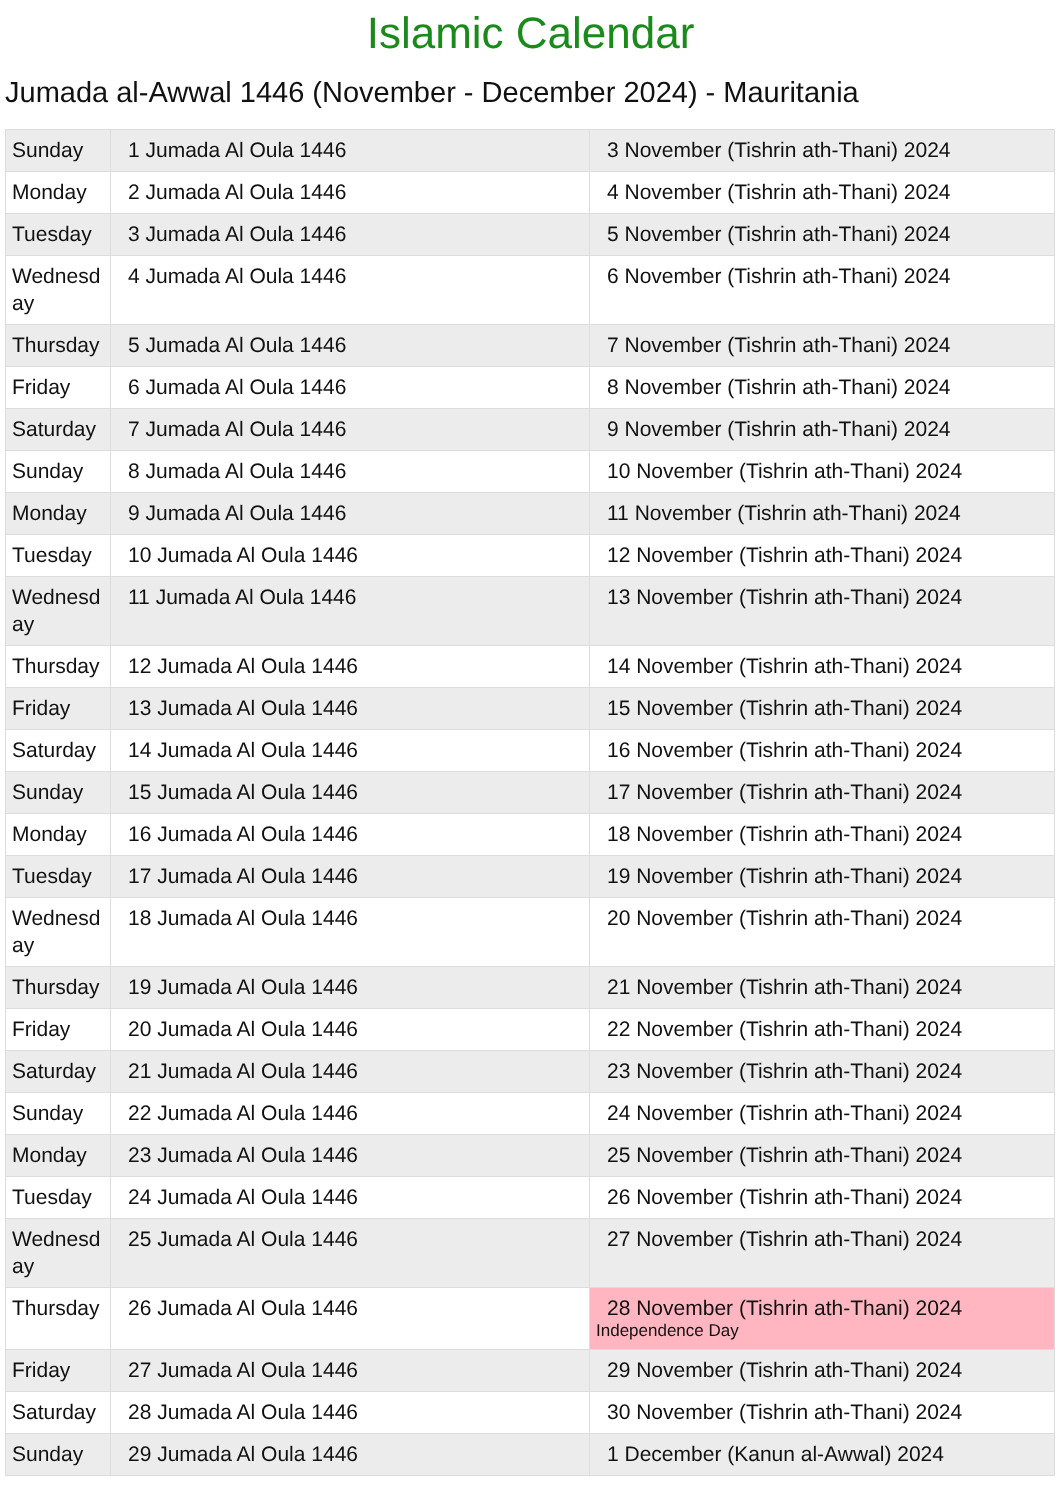Islamic Calendar
Jumada al-Awwal 1446 (November - December 2024) - Mauritania
| Sunday | 1 Jumada Al Oula 1446 | 3 November (Tishrin ath-Thani) 2024 |
| Monday | 2 Jumada Al Oula 1446 | 4 November (Tishrin ath-Thani) 2024 |
| Tuesday | 3 Jumada Al Oula 1446 | 5 November (Tishrin ath-Thani) 2024 |
| Wednesday | 4 Jumada Al Oula 1446 | 6 November (Tishrin ath-Thani) 2024 |
| Thursday | 5 Jumada Al Oula 1446 | 7 November (Tishrin ath-Thani) 2024 |
| Friday | 6 Jumada Al Oula 1446 | 8 November (Tishrin ath-Thani) 2024 |
| Saturday | 7 Jumada Al Oula 1446 | 9 November (Tishrin ath-Thani) 2024 |
| Sunday | 8 Jumada Al Oula 1446 | 10 November (Tishrin ath-Thani) 2024 |
| Monday | 9 Jumada Al Oula 1446 | 11 November (Tishrin ath-Thani) 2024 |
| Tuesday | 10 Jumada Al Oula 1446 | 12 November (Tishrin ath-Thani) 2024 |
| Wednesday | 11 Jumada Al Oula 1446 | 13 November (Tishrin ath-Thani) 2024 |
| Thursday | 12 Jumada Al Oula 1446 | 14 November (Tishrin ath-Thani) 2024 |
| Friday | 13 Jumada Al Oula 1446 | 15 November (Tishrin ath-Thani) 2024 |
| Saturday | 14 Jumada Al Oula 1446 | 16 November (Tishrin ath-Thani) 2024 |
| Sunday | 15 Jumada Al Oula 1446 | 17 November (Tishrin ath-Thani) 2024 |
| Monday | 16 Jumada Al Oula 1446 | 18 November (Tishrin ath-Thani) 2024 |
| Tuesday | 17 Jumada Al Oula 1446 | 19 November (Tishrin ath-Thani) 2024 |
| Wednesday | 18 Jumada Al Oula 1446 | 20 November (Tishrin ath-Thani) 2024 |
| Thursday | 19 Jumada Al Oula 1446 | 21 November (Tishrin ath-Thani) 2024 |
| Friday | 20 Jumada Al Oula 1446 | 22 November (Tishrin ath-Thani) 2024 |
| Saturday | 21 Jumada Al Oula 1446 | 23 November (Tishrin ath-Thani) 2024 |
| Sunday | 22 Jumada Al Oula 1446 | 24 November (Tishrin ath-Thani) 2024 |
| Monday | 23 Jumada Al Oula 1446 | 25 November (Tishrin ath-Thani) 2024 |
| Tuesday | 24 Jumada Al Oula 1446 | 26 November (Tishrin ath-Thani) 2024 |
| Wednesday | 25 Jumada Al Oula 1446 | 27 November (Tishrin ath-Thani) 2024 |
| Thursday | 26 Jumada Al Oula 1446 | 28 November (Tishrin ath-Thani) 2024 Independence Day |
| Friday | 27 Jumada Al Oula 1446 | 29 November (Tishrin ath-Thani) 2024 |
| Saturday | 28 Jumada Al Oula 1446 | 30 November (Tishrin ath-Thani) 2024 |
| Sunday | 29 Jumada Al Oula 1446 | 1 December (Kanun al-Awwal) 2024 |